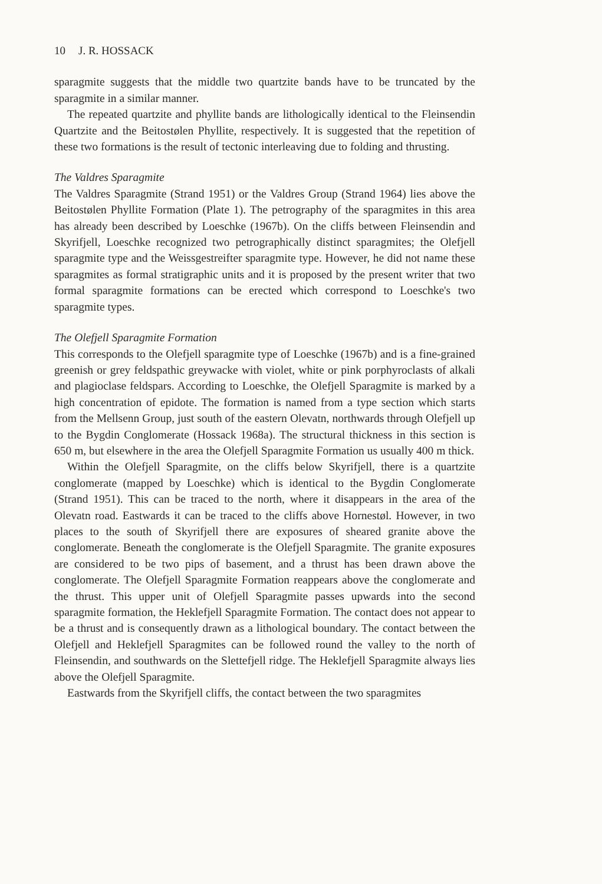10 J. R. HOSSACK
sparagmite suggests that the middle two quartzite bands have to be truncated by the sparagmite in a similar manner.
The repeated quartzite and phyllite bands are lithologically identical to the Fleinsendin Quartzite and the Beitostølen Phyllite, respectively. It is suggested that the repetition of these two formations is the result of tectonic interleaving due to folding and thrusting.
The Valdres Sparagmite
The Valdres Sparagmite (Strand 1951) or the Valdres Group (Strand 1964) lies above the Beitostølen Phyllite Formation (Plate 1). The petrography of the sparagmites in this area has already been described by Loeschke (1967b). On the cliffs between Fleinsendin and Skyrifjell, Loeschke recognized two petrographically distinct sparagmites; the Olefjell sparagmite type and the Weissgestreifter sparagmite type. However, he did not name these sparagmites as formal stratigraphic units and it is proposed by the present writer that two formal sparagmite formations can be erected which correspond to Loeschke's two sparagmite types.
The Olefjell Sparagmite Formation
This corresponds to the Olefjell sparagmite type of Loeschke (1967b) and is a fine-grained greenish or grey feldspathic greywacke with violet, white or pink porphyroclasts of alkali and plagioclase feldspars. According to Loeschke, the Olefjell Sparagmite is marked by a high concentration of epidote. The formation is named from a type section which starts from the Mellsenn Group, just south of the eastern Olevatn, northwards through Olefjell up to the Bygdin Conglomerate (Hossack 1968a). The structural thickness in this section is 650 m, but elsewhere in the area the Olefjell Sparagmite Formation us usually 400 m thick.
Within the Olefjell Sparagmite, on the cliffs below Skyrifjell, there is a quartzite conglomerate (mapped by Loeschke) which is identical to the Bygdin Conglomerate (Strand 1951). This can be traced to the north, where it disappears in the area of the Olevatn road. Eastwards it can be traced to the cliffs above Hornestøl. However, in two places to the south of Skyrifjell there are exposures of sheared granite above the conglomerate. Beneath the conglomerate is the Olefjell Sparagmite. The granite exposures are considered to be two pips of basement, and a thrust has been drawn above the conglomerate. The Olefjell Sparagmite Formation reappears above the conglomerate and the thrust. This upper unit of Olefjell Sparagmite passes upwards into the second sparagmite formation, the Heklefjell Sparagmite Formation. The contact does not appear to be a thrust and is consequently drawn as a lithological boundary. The contact between the Olefjell and Heklefjell Sparagmites can be followed round the valley to the north of Fleinsendin, and southwards on the Slettefjell ridge. The Heklefjell Sparagmite always lies above the Olefjell Sparagmite.
Eastwards from the Skyrifjell cliffs, the contact between the two sparagmites